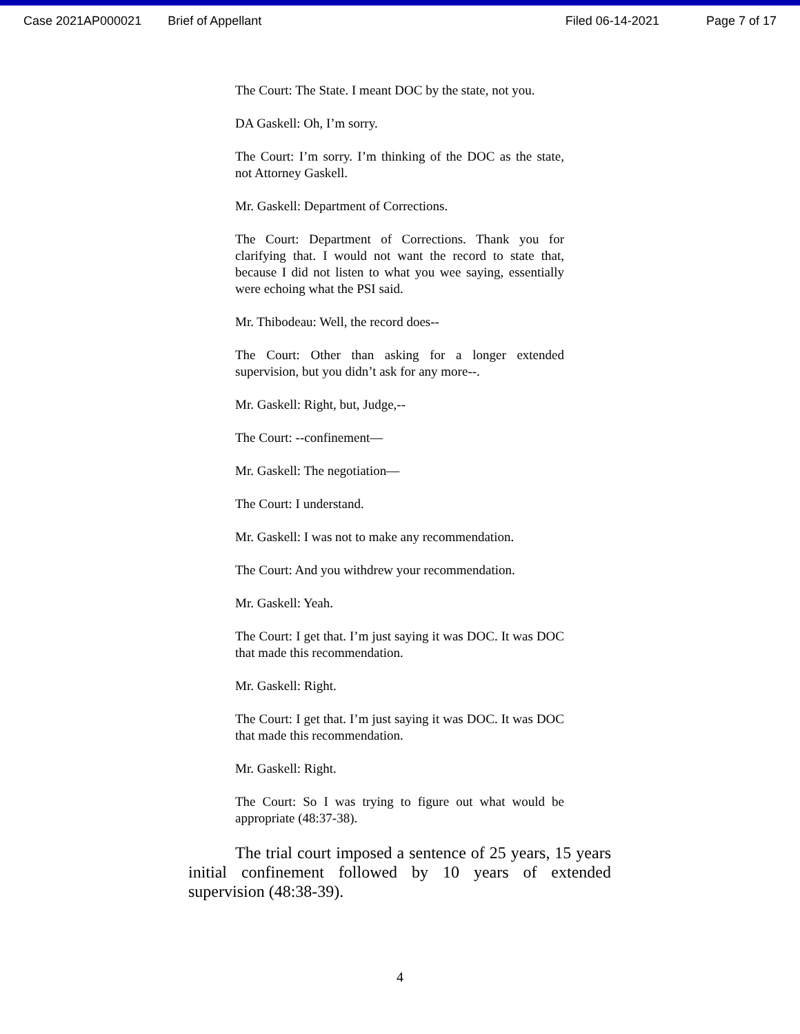Case 2021AP000021 Brief of Appellant Filed 06-14-2021 Page 7 of 17
The Court: The State. I meant DOC by the state, not you.
DA Gaskell: Oh, I’m sorry.
The Court: I’m sorry. I’m thinking of the DOC as the state, not Attorney Gaskell.
Mr. Gaskell: Department of Corrections.
The Court: Department of Corrections. Thank you for clarifying that. I would not want the record to state that, because I did not listen to what you wee saying, essentially were echoing what the PSI said.
Mr. Thibodeau: Well, the record does--
The Court: Other than asking for a longer extended supervision, but you didn’t ask for any more--.
Mr. Gaskell: Right, but, Judge,--
The Court: --confinement—
Mr. Gaskell: The negotiation—
The Court: I understand.
Mr. Gaskell: I was not to make any recommendation.
The Court: And you withdrew your recommendation.
Mr. Gaskell: Yeah.
The Court: I get that. I’m just saying it was DOC. It was DOC that made this recommendation.
Mr. Gaskell: Right.
The Court: I get that. I’m just saying it was DOC. It was DOC that made this recommendation.
Mr. Gaskell: Right.
The Court: So I was trying to figure out what would be appropriate (48:37-38).
The trial court imposed a sentence of 25 years, 15 years initial confinement followed by 10 years of extended supervision (48:38-39).
4